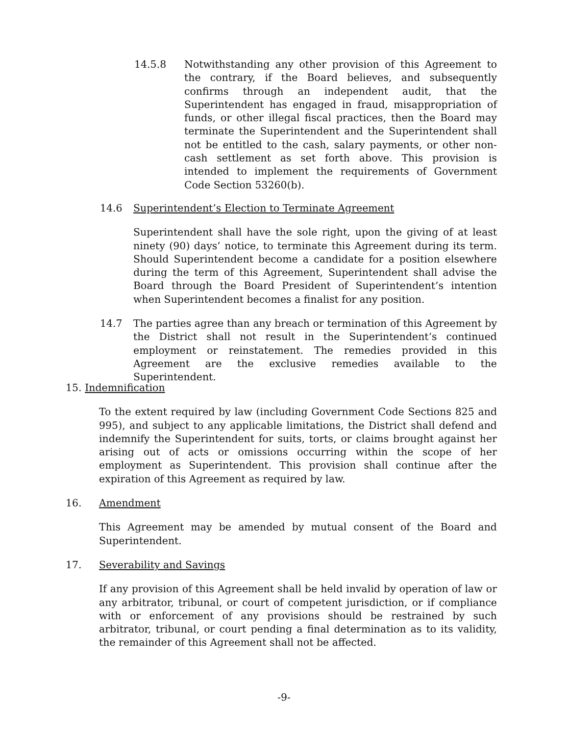14.5.8 Notwithstanding any other provision of this Agreement to the contrary, if the Board believes, and subsequently confirms through an independent audit, that the Superintendent has engaged in fraud, misappropriation of funds, or other illegal fiscal practices, then the Board may terminate the Superintendent and the Superintendent shall not be entitled to the cash, salary payments, or other non-cash settlement as set forth above. This provision is intended to implement the requirements of Government Code Section 53260(b).
14.6 Superintendent’s Election to Terminate Agreement
Superintendent shall have the sole right, upon the giving of at least ninety (90) days’ notice, to terminate this Agreement during its term. Should Superintendent become a candidate for a position elsewhere during the term of this Agreement, Superintendent shall advise the Board through the Board President of Superintendent’s intention when Superintendent becomes a finalist for any position.
14.7 The parties agree than any breach or termination of this Agreement by the District shall not result in the Superintendent‘s continued employment or reinstatement. The remedies provided in this Agreement are the exclusive remedies available to the Superintendent.
15. Indemnification
To the extent required by law (including Government Code Sections 825 and 995), and subject to any applicable limitations, the District shall defend and indemnify the Superintendent for suits, torts, or claims brought against her arising out of acts or omissions occurring within the scope of her employment as Superintendent. This provision shall continue after the expiration of this Agreement as required by law.
16. Amendment
This Agreement may be amended by mutual consent of the Board and Superintendent.
17. Severability and Savings
If any provision of this Agreement shall be held invalid by operation of law or any arbitrator, tribunal, or court of competent jurisdiction, or if compliance with or enforcement of any provisions should be restrained by such arbitrator, tribunal, or court pending a final determination as to its validity, the remainder of this Agreement shall not be affected.
-9-